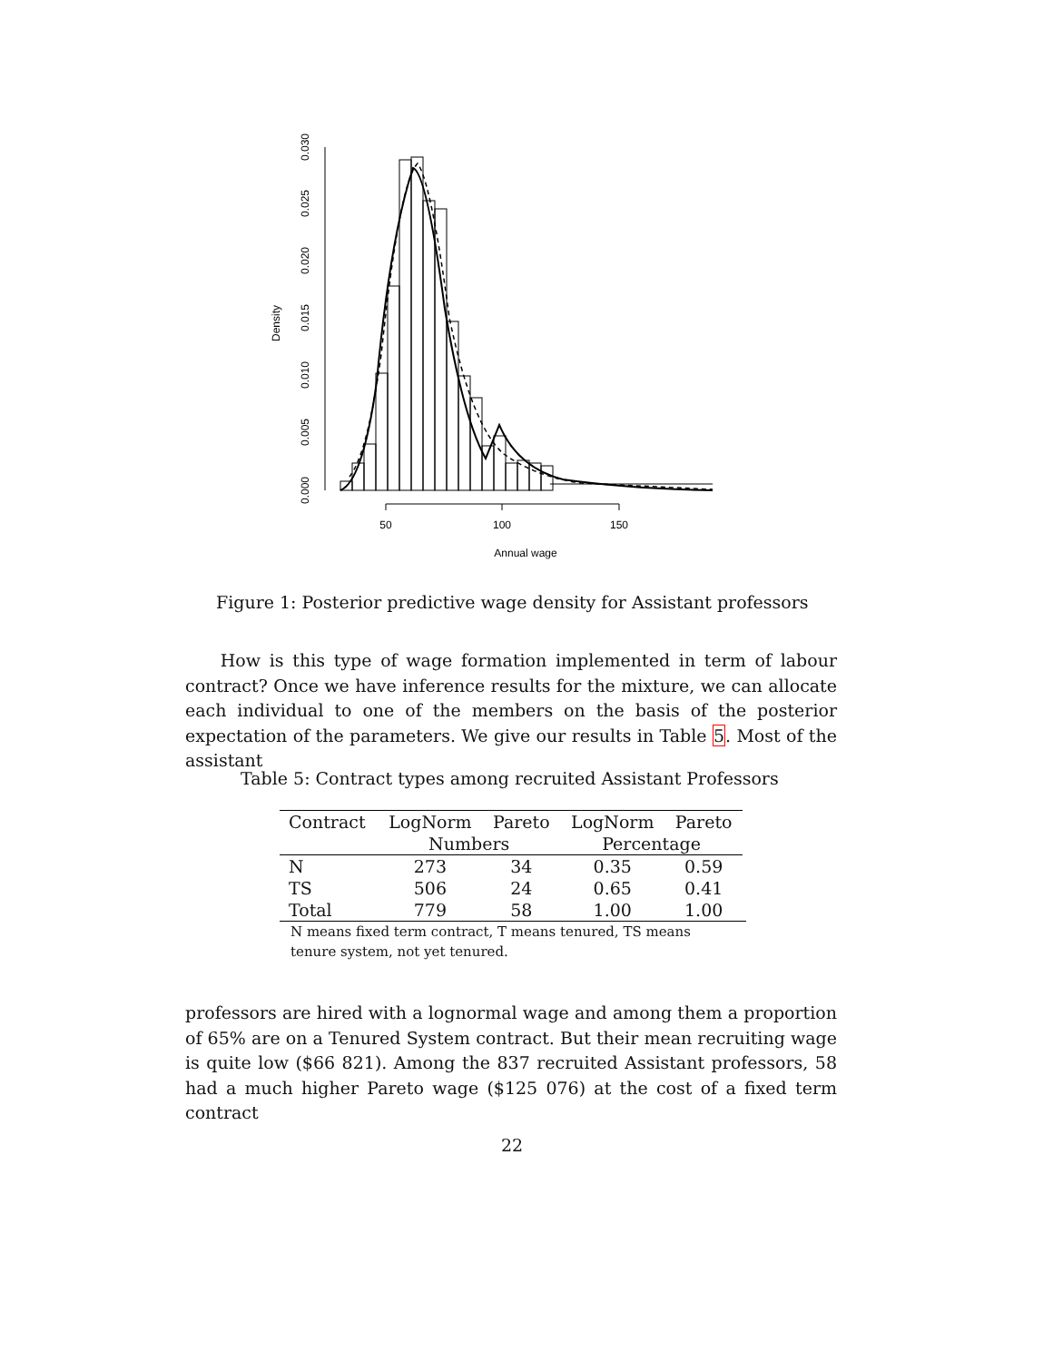0.000
0.005
0.010
0.015
0.020
0.025
0.030
Density
50
100
150
Annual wage
Figure 1: Posterior predictive wage density for Assistant professors
How is this type of wage formation implemented in term of labour contract? Once we have inference results for the mixture, we can allocate each individual to one of the members on the basis of the posterior expectation of the parameters. We give our results in Table 5. Most of the assistant
Table 5: Contract types among recruited Assistant Professors
| Contract | LogNorm | Pareto | LogNorm | Pareto |
| --- | --- | --- | --- | --- |
| | Numbers | | Percentage | |
| N | 273 | 34 | 0.35 | 0.59 |
| TS | 506 | 24 | 0.65 | 0.41 |
| Total | 779 | 58 | 1.00 | 1.00 |
N means fixed term contract, T means tenured, TS means tenure system, not yet tenured.
professors are hired with a lognormal wage and among them a proportion of 65% are on a Tenured System contract. But their mean recruiting wage is quite low ($66 821). Among the 837 recruited Assistant professors, 58 had a much higher Pareto wage ($125 076) at the cost of a fixed term contract
22